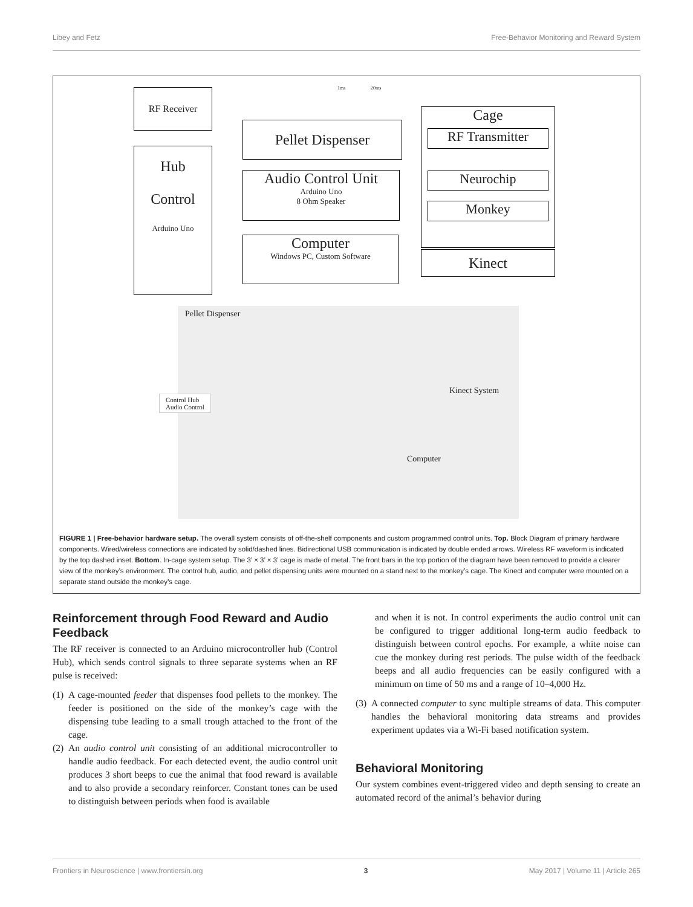Libey and Fetz Free-Behavior Monitoring and Reward System
RF Receiver
Hub
Control
Arduino Uno
Pellet Dispenser
Audio Control Unit
Arduino Uno
8 Ohm Speaker
Computer
Windows PC, Custom Software
Cage
RF Transmitter
Neurochip
Monkey
Kinect
1ms 20ms
Pellet Dispenser
Control Hub
Audio Control
Kinect System
Computer
FIGURE 1 | Free-behavior hardware setup. The overall system consists of off-the-shelf components and custom programmed control units. Top. Block Diagram of primary hardware components. Wired/wireless connections are indicated by solid/dashed lines. Bidirectional USB communication is indicated by double ended arrows. Wireless RF waveform is indicated by the top dashed inset. Bottom. In-cage system setup. The 3’ × 3’ × 3’ cage is made of metal. The front bars in the top portion of the diagram have been removed to provide a clearer view of the monkey’s environment. The control hub, audio, and pellet dispensing units were mounted on a stand next to the monkey’s cage. The Kinect and computer were mounted on a separate stand outside the monkey’s cage.
Reinforcement through Food Reward and Audio Feedback
The RF receiver is connected to an Arduino microcontroller hub (Control Hub), which sends control signals to three separate systems when an RF pulse is received:
(1) A cage-mounted feeder that dispenses food pellets to the monkey. The feeder is positioned on the side of the monkey’s cage with the dispensing tube leading to a small trough attached to the front of the cage.
(2) An audio control unit consisting of an additional microcontroller to handle audio feedback. For each detected event, the audio control unit produces 3 short beeps to cue the animal that food reward is available and to also provide a secondary reinforcer. Constant tones can be used to distinguish between periods when food is available
and when it is not. In control experiments the audio control unit can be configured to trigger additional long-term audio feedback to distinguish between control epochs. For example, a white noise can cue the monkey during rest periods. The pulse width of the feedback beeps and all audio frequencies can be easily configured with a minimum on time of 50 ms and a range of 10–4,000 Hz.
(3) A connected computer to sync multiple streams of data. This computer handles the behavioral monitoring data streams and provides experiment updates via a Wi-Fi based notification system.
Behavioral Monitoring
Our system combines event-triggered video and depth sensing to create an automated record of the animal’s behavior during
Frontiers in Neuroscience | www.frontiersin.org 3 May 2017 | Volume 11 | Article 265